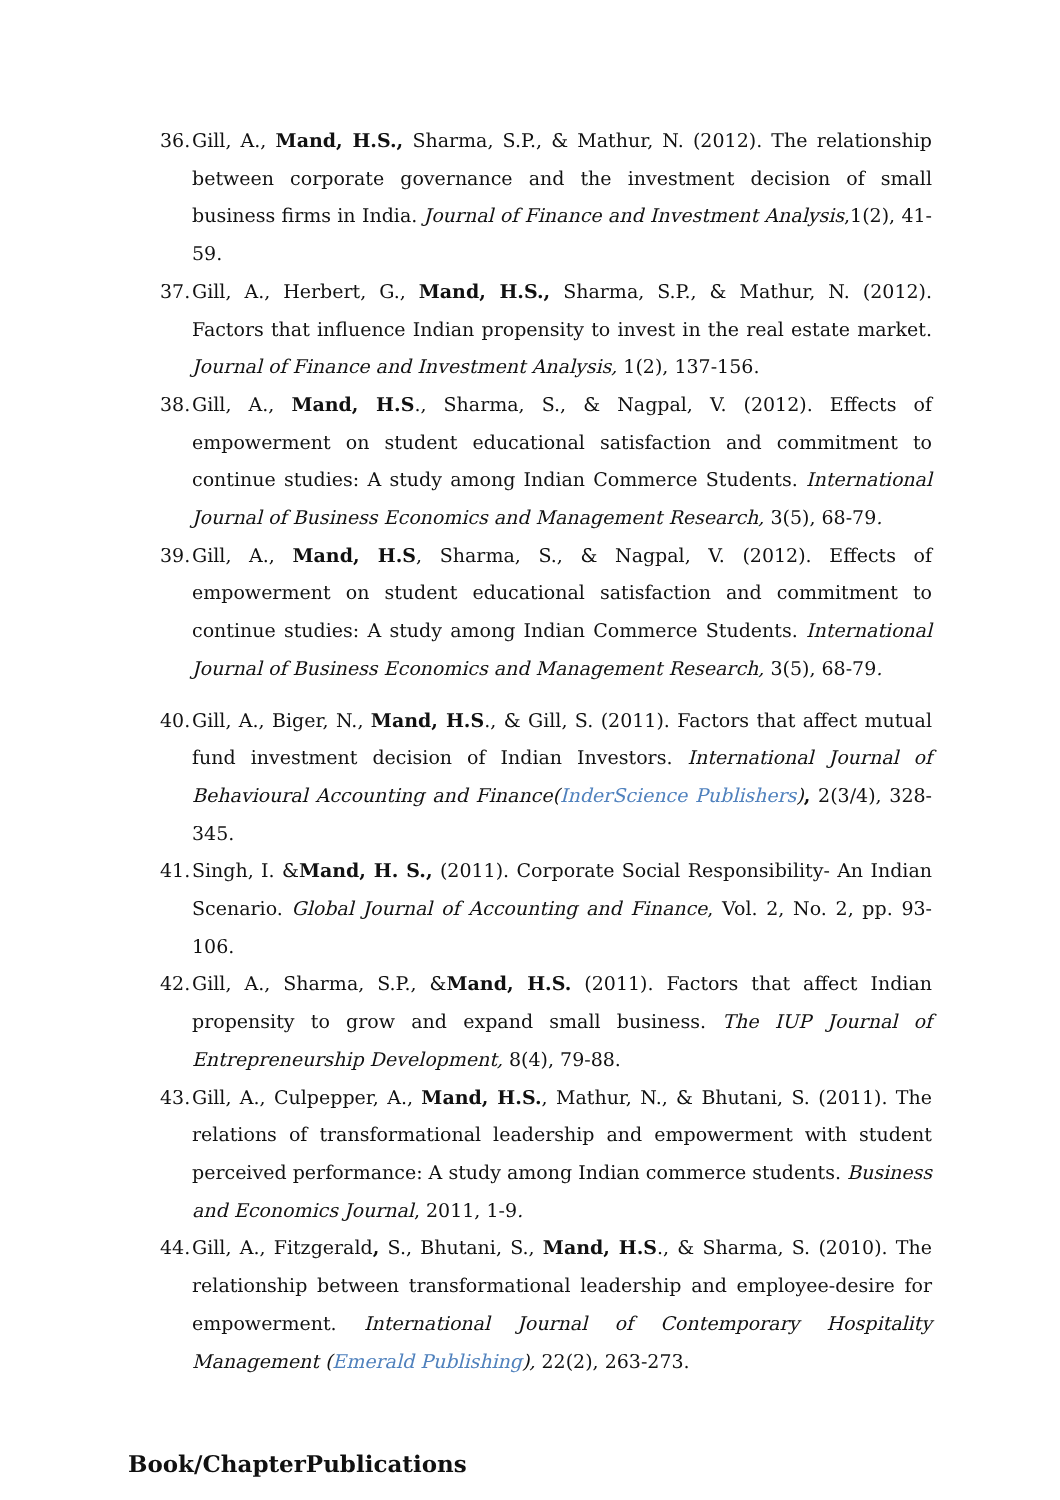36. Gill, A., Mand, H.S., Sharma, S.P., & Mathur, N. (2012). The relationship between corporate governance and the investment decision of small business firms in India. Journal of Finance and Investment Analysis,1(2), 41-59.
37. Gill, A., Herbert, G., Mand, H.S., Sharma, S.P., & Mathur, N. (2012). Factors that influence Indian propensity to invest in the real estate market. Journal of Finance and Investment Analysis, 1(2), 137-156.
38. Gill, A., Mand, H.S., Sharma, S., & Nagpal, V. (2012). Effects of empowerment on student educational satisfaction and commitment to continue studies: A study among Indian Commerce Students. International Journal of Business Economics and Management Research, 3(5), 68-79.
39. Gill, A., Mand, H.S, Sharma, S., & Nagpal, V. (2012). Effects of empowerment on student educational satisfaction and commitment to continue studies: A study among Indian Commerce Students. International Journal of Business Economics and Management Research, 3(5), 68-79.
40. Gill, A., Biger, N., Mand, H.S., & Gill, S. (2011). Factors that affect mutual fund investment decision of Indian Investors. International Journal of Behavioural Accounting and Finance(InderScience Publishers), 2(3/4), 328-345.
41. Singh, I. &Mand, H. S., (2011). Corporate Social Responsibility- An Indian Scenario. Global Journal of Accounting and Finance, Vol. 2, No. 2, pp. 93-106.
42. Gill, A., Sharma, S.P., &Mand, H.S. (2011). Factors that affect Indian propensity to grow and expand small business. The IUP Journal of Entrepreneurship Development, 8(4), 79-88.
43. Gill, A., Culpepper, A., Mand, H.S., Mathur, N., & Bhutani, S. (2011). The relations of transformational leadership and empowerment with student perceived performance: A study among Indian commerce students. Business and Economics Journal, 2011, 1-9.
44. Gill, A., Fitzgerald, S., Bhutani, S., Mand, H.S., & Sharma, S. (2010). The relationship between transformational leadership and employee-desire for empowerment. International Journal of Contemporary Hospitality Management (Emerald Publishing), 22(2), 263-273.
Book/ChapterPublications